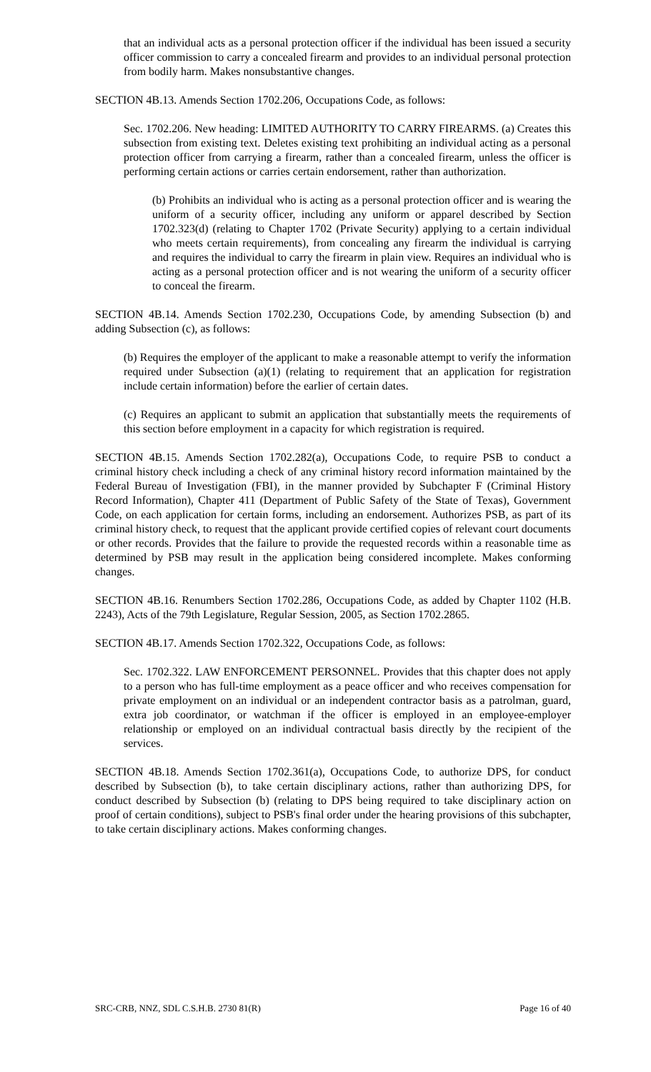that an individual acts as a personal protection officer if the individual has been issued a security officer commission to carry a concealed firearm and provides to an individual personal protection from bodily harm. Makes nonsubstantive changes.
SECTION 4B.13. Amends Section 1702.206, Occupations Code, as follows:
Sec. 1702.206. New heading: LIMITED AUTHORITY TO CARRY FIREARMS. (a) Creates this subsection from existing text. Deletes existing text prohibiting an individual acting as a personal protection officer from carrying a firearm, rather than a concealed firearm, unless the officer is performing certain actions or carries certain endorsement, rather than authorization.
(b) Prohibits an individual who is acting as a personal protection officer and is wearing the uniform of a security officer, including any uniform or apparel described by Section 1702.323(d) (relating to Chapter 1702 (Private Security) applying to a certain individual who meets certain requirements), from concealing any firearm the individual is carrying and requires the individual to carry the firearm in plain view. Requires an individual who is acting as a personal protection officer and is not wearing the uniform of a security officer to conceal the firearm.
SECTION 4B.14. Amends Section 1702.230, Occupations Code, by amending Subsection (b) and adding Subsection (c), as follows:
(b) Requires the employer of the applicant to make a reasonable attempt to verify the information required under Subsection (a)(1) (relating to requirement that an application for registration include certain information) before the earlier of certain dates.
(c) Requires an applicant to submit an application that substantially meets the requirements of this section before employment in a capacity for which registration is required.
SECTION 4B.15. Amends Section 1702.282(a), Occupations Code, to require PSB to conduct a criminal history check including a check of any criminal history record information maintained by the Federal Bureau of Investigation (FBI), in the manner provided by Subchapter F (Criminal History Record Information), Chapter 411 (Department of Public Safety of the State of Texas), Government Code, on each application for certain forms, including an endorsement. Authorizes PSB, as part of its criminal history check, to request that the applicant provide certified copies of relevant court documents or other records. Provides that the failure to provide the requested records within a reasonable time as determined by PSB may result in the application being considered incomplete. Makes conforming changes.
SECTION 4B.16. Renumbers Section 1702.286, Occupations Code, as added by Chapter 1102 (H.B. 2243), Acts of the 79th Legislature, Regular Session, 2005, as Section 1702.2865.
SECTION 4B.17. Amends Section 1702.322, Occupations Code, as follows:
Sec. 1702.322. LAW ENFORCEMENT PERSONNEL. Provides that this chapter does not apply to a person who has full-time employment as a peace officer and who receives compensation for private employment on an individual or an independent contractor basis as a patrolman, guard, extra job coordinator, or watchman if the officer is employed in an employee-employer relationship or employed on an individual contractual basis directly by the recipient of the services.
SECTION 4B.18. Amends Section 1702.361(a), Occupations Code, to authorize DPS, for conduct described by Subsection (b), to take certain disciplinary actions, rather than authorizing DPS, for conduct described by Subsection (b) (relating to DPS being required to take disciplinary action on proof of certain conditions), subject to PSB's final order under the hearing provisions of this subchapter, to take certain disciplinary actions. Makes conforming changes.
SRC-CRB, NNZ, SDL C.S.H.B. 2730 81(R) Page 16 of 40